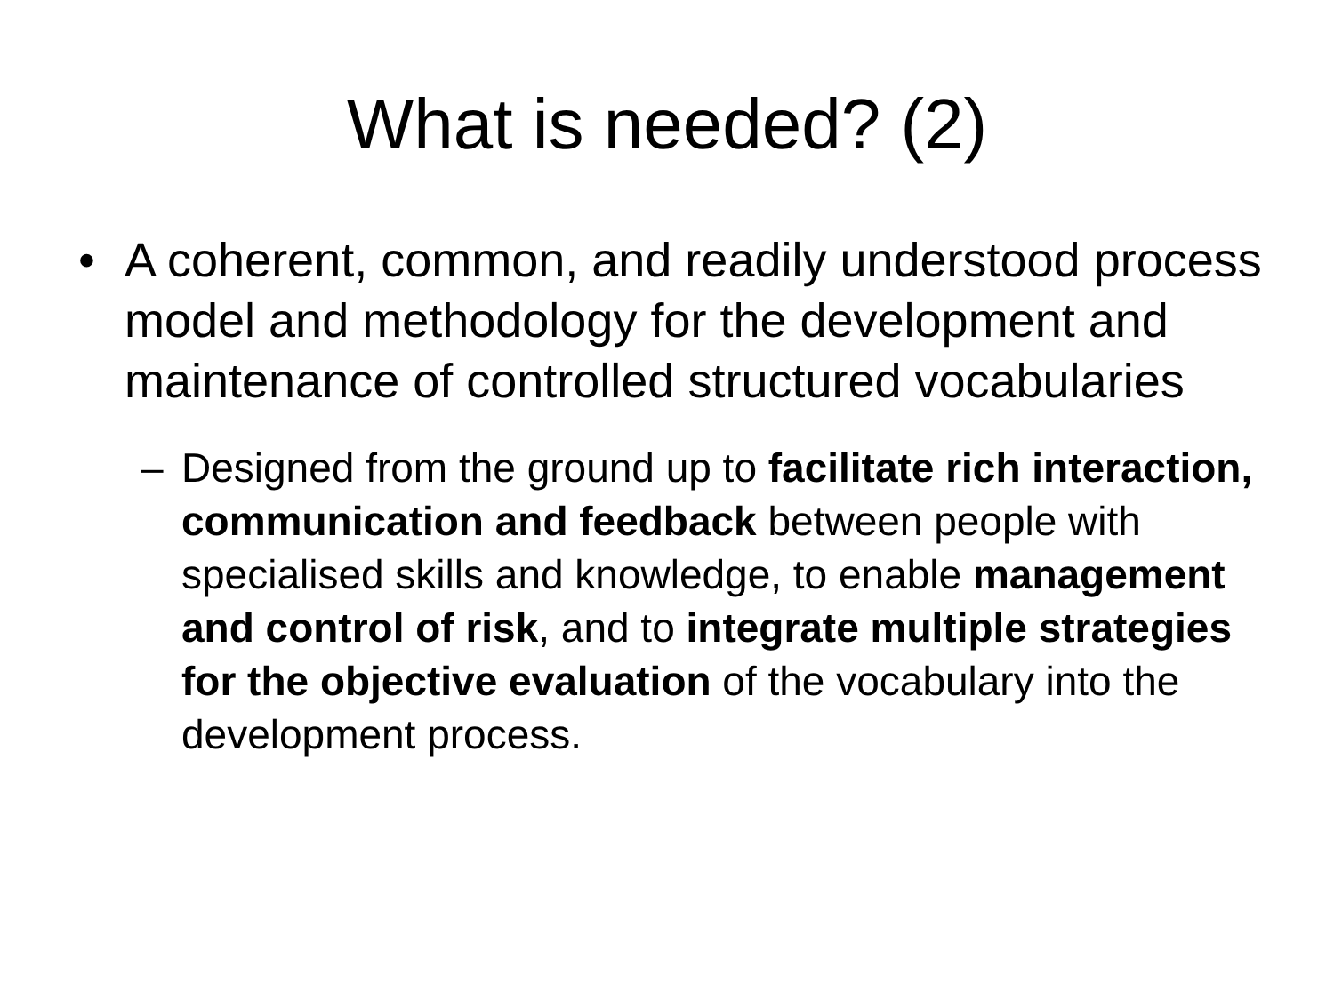What is needed? (2)
• A coherent, common, and readily understood process model and methodology for the development and maintenance of controlled structured vocabularies
– Designed from the ground up to facilitate rich interaction, communication and feedback between people with specialised skills and knowledge, to enable management and control of risk, and to integrate multiple strategies for the objective evaluation of the vocabulary into the development process.